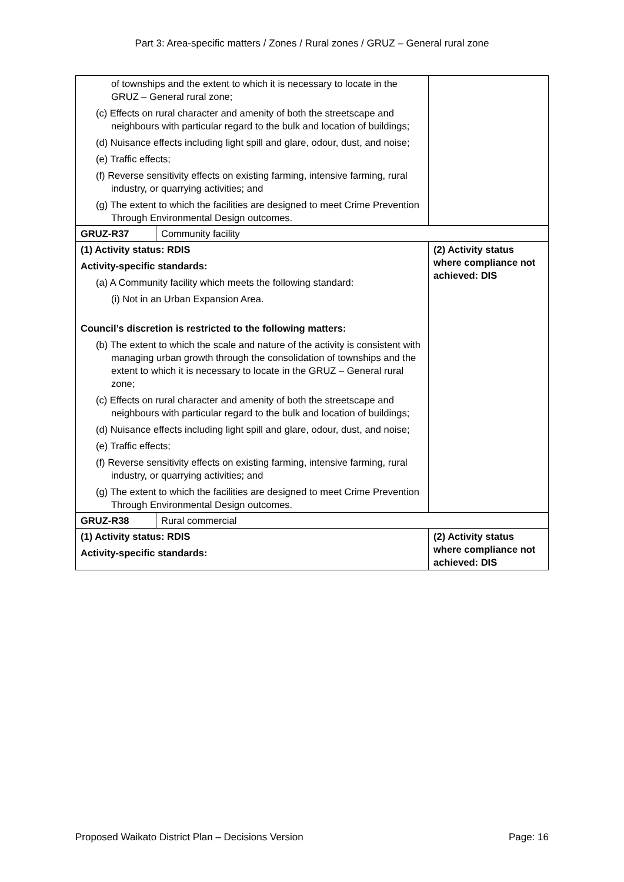Part 3: Area-specific matters / Zones / Rural zones / GRUZ – General rural zone
| of townships and the extent to which it is necessary to locate in the GRUZ – General rural zone; (c) Effects on rural character and amenity of both the streetscape and neighbours with particular regard to the bulk and location of buildings; (d) Nuisance effects including light spill and glare, odour, dust, and noise; (e) Traffic effects; (f) Reverse sensitivity effects on existing farming, intensive farming, rural industry, or quarrying activities; and (g) The extent to which the facilities are designed to meet Crime Prevention Through Environmental Design outcomes. | | |
| GRUZ-R37 | Community facility | |
| (1) Activity status: RDIS Activity-specific standards: (a) A Community facility which meets the following standard: (i) Not in an Urban Expansion Area. Council’s discretion is restricted to the following matters: (b) The extent to which the scale and nature of the activity is consistent with managing urban growth through the consolidation of townships and the extent to which it is necessary to locate in the GRUZ – General rural zone; (c) Effects on rural character and amenity of both the streetscape and neighbours with particular regard to the bulk and location of buildings; (d) Nuisance effects including light spill and glare, odour, dust, and noise; (e) Traffic effects; (f) Reverse sensitivity effects on existing farming, intensive farming, rural industry, or quarrying activities; and (g) The extent to which the facilities are designed to meet Crime Prevention Through Environmental Design outcomes. | | (2) Activity status where compliance not achieved: DIS |
| GRUZ-R38 | Rural commercial | |
| (1) Activity status: RDIS Activity-specific standards: | | (2) Activity status where compliance not achieved: DIS |
Proposed Waikato District Plan – Decisions Version Page: 16